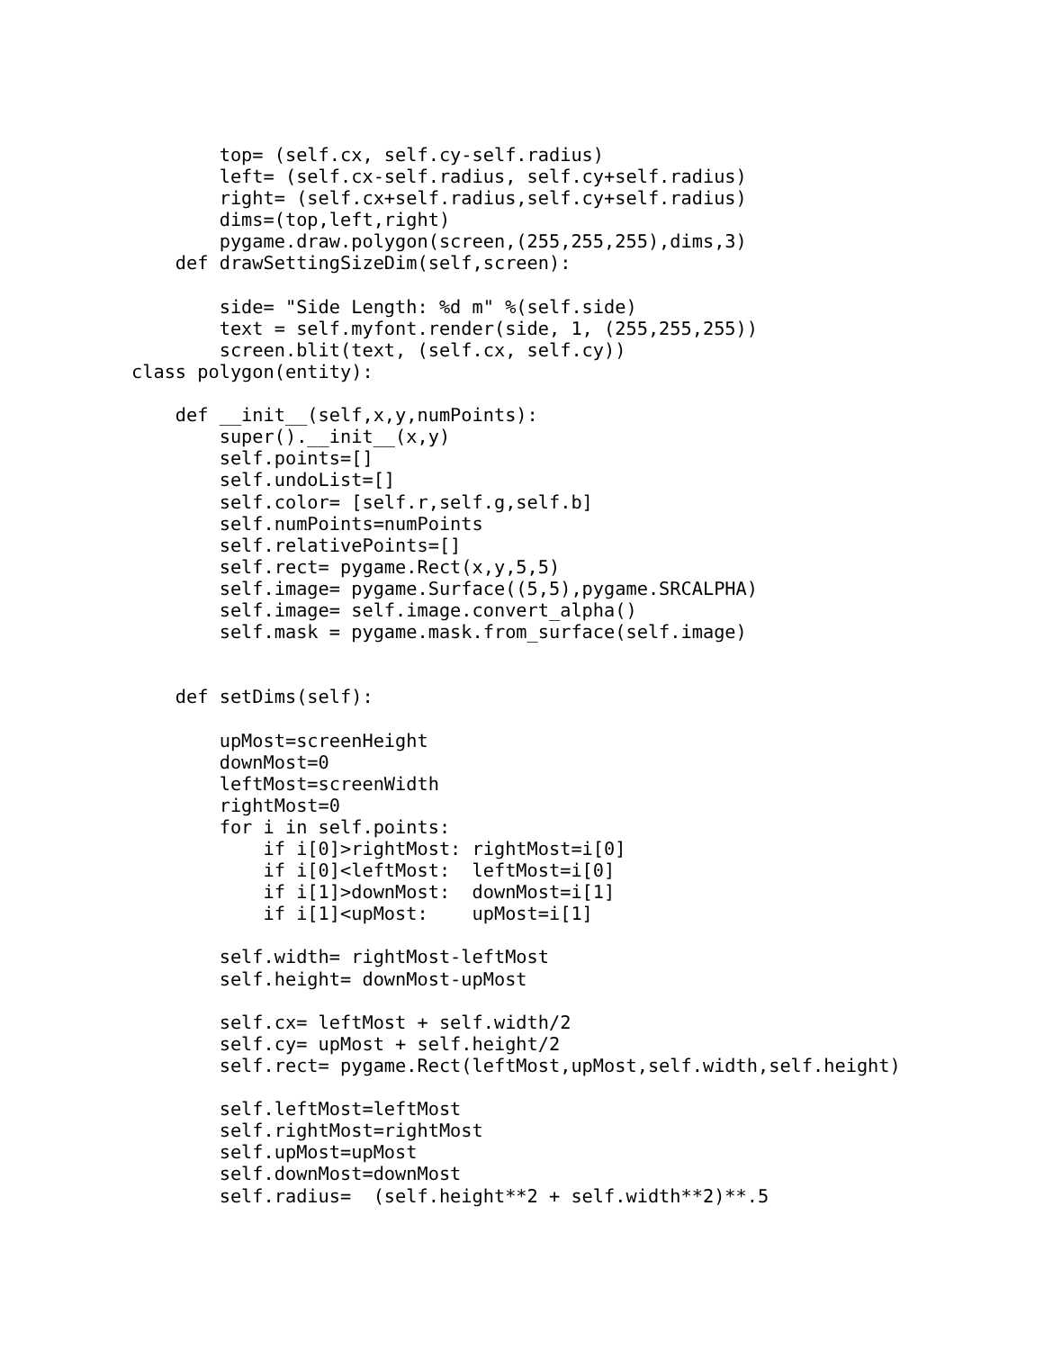top= (self.cx, self.cy-self.radius)
        left= (self.cx-self.radius, self.cy+self.radius)
        right= (self.cx+self.radius,self.cy+self.radius)
        dims=(top,left,right)
        pygame.draw.polygon(screen,(255,255,255),dims,3)
    def drawSettingSizeDim(self,screen):

        side= "Side Length: %d m" %(self.side)
        text = self.myfont.render(side, 1, (255,255,255))
        screen.blit(text, (self.cx, self.cy))
class polygon(entity):

    def __init__(self,x,y,numPoints):
        super().__init__(x,y)
        self.points=[]
        self.undoList=[]
        self.color= [self.r,self.g,self.b]
        self.numPoints=numPoints
        self.relativePoints=[]
        self.rect= pygame.Rect(x,y,5,5)
        self.image= pygame.Surface((5,5),pygame.SRCALPHA)
        self.image= self.image.convert_alpha()
        self.mask = pygame.mask.from_surface(self.image)


    def setDims(self):

        upMost=screenHeight
        downMost=0
        leftMost=screenWidth
        rightMost=0
        for i in self.points:
            if i[0]>rightMost: rightMost=i[0]
            if i[0]<leftMost:  leftMost=i[0]
            if i[1]>downMost:  downMost=i[1]
            if i[1]<upMost:    upMost=i[1]

        self.width= rightMost-leftMost
        self.height= downMost-upMost

        self.cx= leftMost + self.width/2
        self.cy= upMost + self.height/2
        self.rect= pygame.Rect(leftMost,upMost,self.width,self.height)

        self.leftMost=leftMost
        self.rightMost=rightMost
        self.upMost=upMost
        self.downMost=downMost
        self.radius=  (self.height**2 + self.width**2)**.5